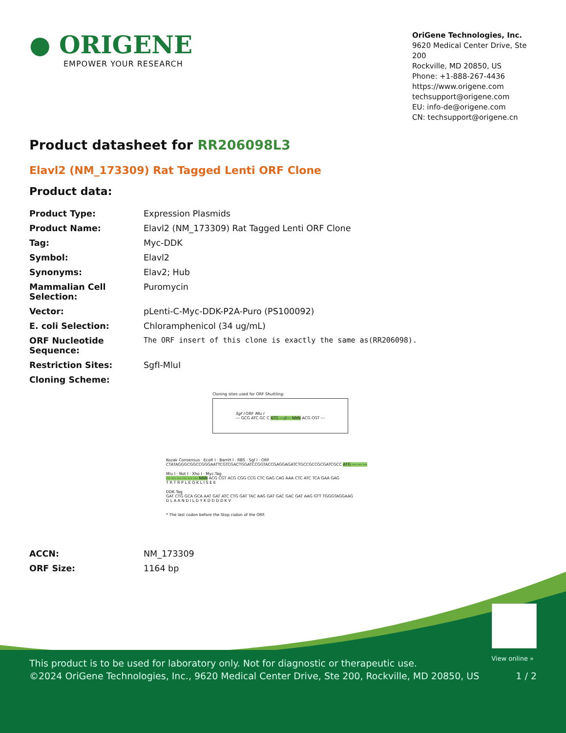● ORIGENE
EMPOWER YOUR RESEARCH
OriGene Technologies, Inc.
9620 Medical Center Drive, Ste 200
Rockville, MD 20850, US
Phone: +1-888-267-4436
https://www.origene.com
techsupport@origene.com
EU: info-de@origene.com
CN: techsupport@origene.cn
Product datasheet for RR206098L3
Elavl2 (NM_173309) Rat Tagged Lenti ORF Clone
Product data:
| Product Type: | Expression Plasmids |
| Product Name: | Elavl2 (NM_173309) Rat Tagged Lenti ORF Clone |
| Tag: | Myc-DDK |
| Symbol: | Elavl2 |
| Synonyms: | Elav2; Hub |
| Mammalian Cell Selection: | Puromycin |
| Vector: | pLenti-C-Myc-DDK-P2A-Puro (PS100092) |
| E. coli Selection: | Chloramphenicol (34 ug/mL) |
| ORF Nucleotide Sequence: | The ORF insert of this clone is exactly the same as(RR206098). |
| Restriction Sites: | SgfI-MluI |
| Cloning Scheme: | |
Cloning sites used for ORF Shuttling:
Sgf I ORF Mlu I
--- GCG ATC GC C ATG ---//--- NNN ACG CGT ---
Kozak Consensus · EcoR I · BamH I · RBS · Sgf I · ORF
CTATAGGGCGGCCGGGAATTCGTCGACTGGATCCGGTACCGAGGAGATCTGCCGCCGCGATCGCC ATG --- --- ---
Mlu I · Not I · Xho I · Myc.Tag
--- --- --- --- --- --- NNN ACG CGT ACG CGG CCG CTC GAG CAG AAA CTC ATC TCA GAA GAG
T R T R P L E Q K L I S E E
DDK.Tag
GAT CTG GCA GCA AAT GAT ATC CTG GAT TAC AAG GAT GAC GAC GAT AAG GTT TGGGTAGGAAG
D L A A N D I L D Y K D D D D K V
* The last codon before the Stop codon of the ORF.
| ACCN: | NM_173309 |
| ORF Size: | 1164 bp |
View online »
This product is to be used for laboratory only. Not for diagnostic or therapeutic use.
©2024 OriGene Technologies, Inc., 9620 Medical Center Drive, Ste 200, Rockville, MD 20850, US
1 / 2